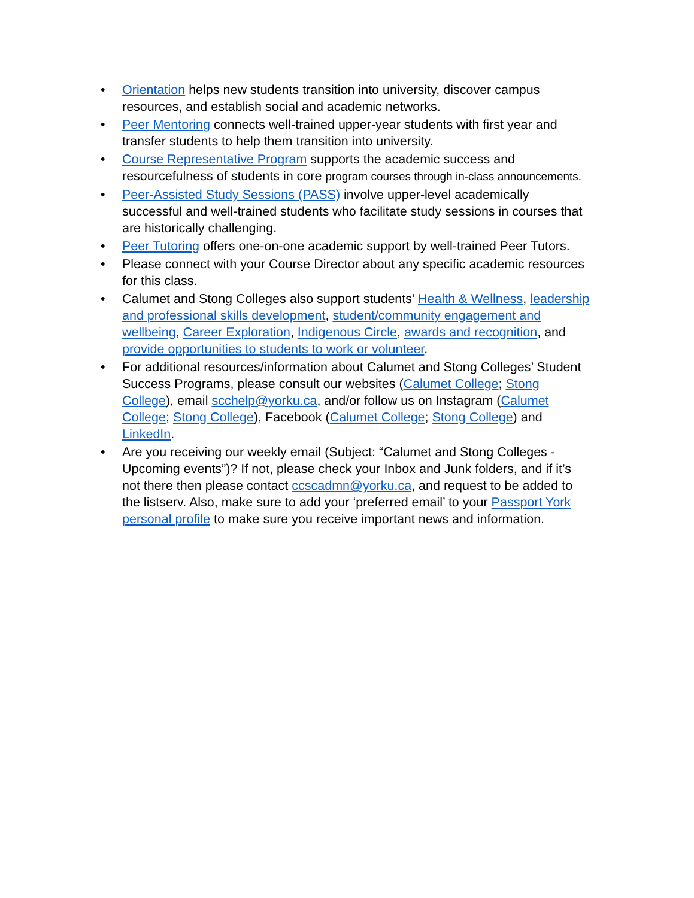• Orientation helps new students transition into university, discover campus resources, and establish social and academic networks.
• Peer Mentoring connects well-trained upper-year students with first year and transfer students to help them transition into university.
• Course Representative Program supports the academic success and resourcefulness of students in core program courses through in-class announcements.
• Peer-Assisted Study Sessions (PASS) involve upper-level academically successful and well-trained students who facilitate study sessions in courses that are historically challenging.
• Peer Tutoring offers one-on-one academic support by well-trained Peer Tutors.
• Please connect with your Course Director about any specific academic resources for this class.
• Calumet and Stong Colleges also support students’ Health & Wellness, leadership and professional skills development, student/community engagement and wellbeing, Career Exploration, Indigenous Circle, awards and recognition, and provide opportunities to students to work or volunteer.
• For additional resources/information about Calumet and Stong Colleges’ Student Success Programs, please consult our websites (Calumet College; Stong College), email scchelp@yorku.ca, and/or follow us on Instagram (Calumet College; Stong College), Facebook (Calumet College; Stong College) and LinkedIn.
• Are you receiving our weekly email (Subject: “Calumet and Stong Colleges - Upcoming events”)? If not, please check your Inbox and Junk folders, and if it’s not there then please contact ccscadmn@yorku.ca, and request to be added to the listserv. Also, make sure to add your ‘preferred email’ to your Passport York personal profile to make sure you receive important news and information.